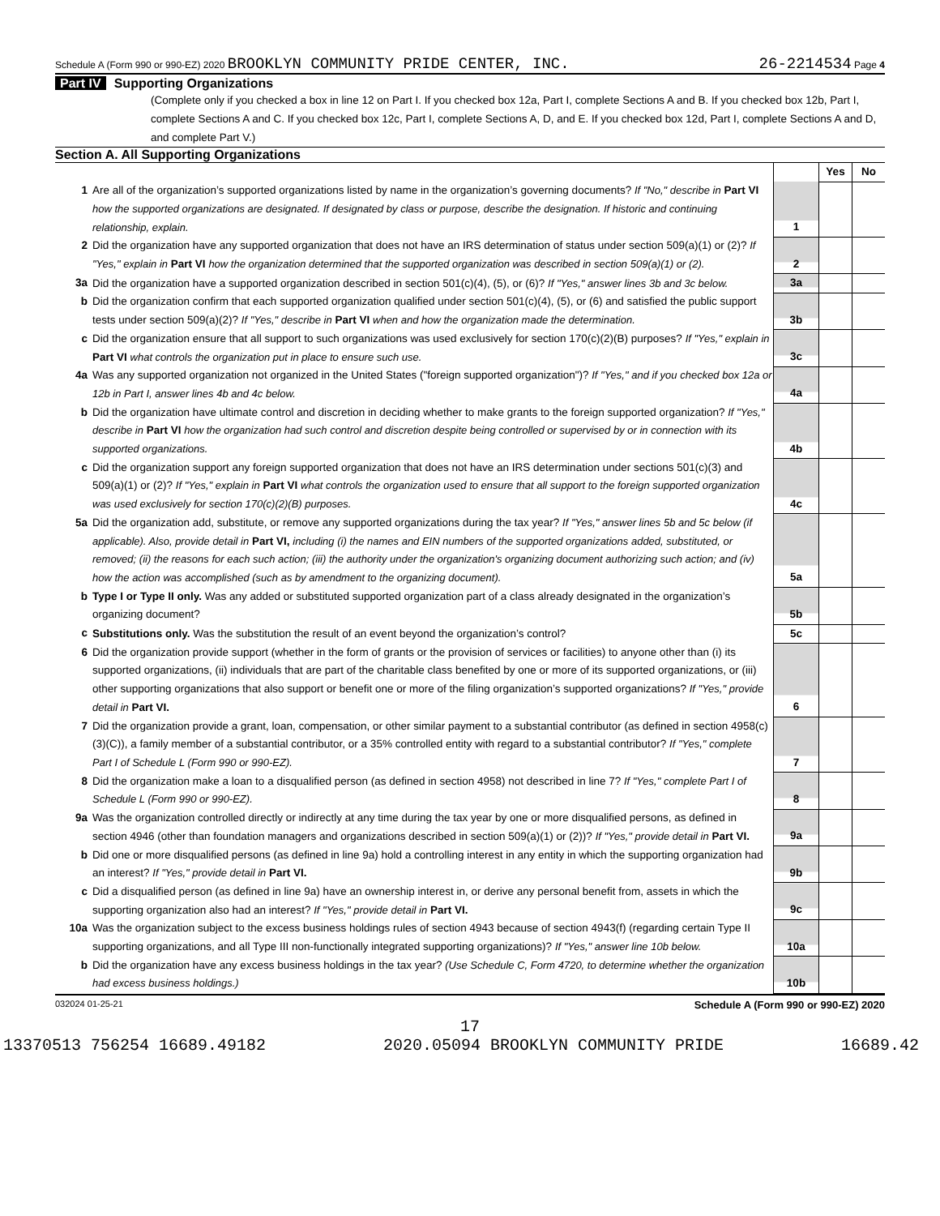Schedule A (Form 990 or 990-EZ) 2020 BROOKLYN COMMUNITY PRIDE CENTER, INC. 26-2214534 Page 4
Part IV Supporting Organizations
(Complete only if you checked a box in line 12 on Part I. If you checked box 12a, Part I, complete Sections A and B. If you checked box 12b, Part I, complete Sections A and C. If you checked box 12c, Part I, complete Sections A, D, and E. If you checked box 12d, Part I, complete Sections A and D, and complete Part V.)
Section A. All Supporting Organizations
| | | | Yes | No |
| 1 | Are all of the organization’s supported organizations listed by name in the organization’s governing documents? If "No," describe in Part VI how the supported organizations are designated. If designated by class or purpose, describe the designation. If historic and continuing relationship, explain. | 1 | | |
| 2 | Did the organization have any supported organization that does not have an IRS determination of status under section 509(a)(1) or (2)? If "Yes," explain in Part VI how the organization determined that the supported organization was described in section 509(a)(1) or (2). | 2 | | |
| 3a | Did the organization have a supported organization described in section 501(c)(4), (5), or (6)? If "Yes," answer lines 3b and 3c below. | 3a | | |
| b | Did the organization confirm that each supported organization qualified under section 501(c)(4), (5), or (6) and satisfied the public support tests under section 509(a)(2)? If "Yes," describe in Part VI when and how the organization made the determination. | 3b | | |
| c | Did the organization ensure that all support to such organizations was used exclusively for section 170(c)(2)(B) purposes? If "Yes," explain in Part VI what controls the organization put in place to ensure such use. | 3c | | |
| 4a | Was any supported organization not organized in the United States ("foreign supported organization")? If "Yes," and if you checked box 12a or 12b in Part I, answer lines 4b and 4c below. | 4a | | |
| b | Did the organization have ultimate control and discretion in deciding whether to make grants to the foreign supported organization? If "Yes," describe in Part VI how the organization had such control and discretion despite being controlled or supervised by or in connection with its supported organizations. | 4b | | |
| c | Did the organization support any foreign supported organization that does not have an IRS determination under sections 501(c)(3) and 509(a)(1) or (2)? If "Yes," explain in Part VI what controls the organization used to ensure that all support to the foreign supported organization was used exclusively for section 170(c)(2)(B) purposes. | 4c | | |
| 5a | Did the organization add, substitute, or remove any supported organizations during the tax year? If "Yes," answer lines 5b and 5c below (if applicable). Also, provide detail in Part VI, including (i) the names and EIN numbers of the supported organizations added, substituted, or removed; (ii) the reasons for each such action; (iii) the authority under the organization's organizing document authorizing such action; and (iv) how the action was accomplished (such as by amendment to the organizing document). | 5a | | |
| b | Type I or Type II only. Was any added or substituted supported organization part of a class already designated in the organization’s organizing document? | 5b | | |
| c | Substitutions only. Was the substitution the result of an event beyond the organization’s control? | 5c | | |
| 6 | Did the organization provide support (whether in the form of grants or the provision of services or facilities) to anyone other than (i) its supported organizations, (ii) individuals that are part of the charitable class benefited by one or more of its supported organizations, or (iii) other supporting organizations that also support or benefit one or more of the filing organization’s supported organizations? If "Yes," provide detail in Part VI. | 6 | | |
| 7 | Did the organization provide a grant, loan, compensation, or other similar payment to a substantial contributor (as defined in section 4958(c)(3)(C)), a family member of a substantial contributor, or a 35% controlled entity with regard to a substantial contributor? If "Yes," complete Part I of Schedule L (Form 990 or 990-EZ). | 7 | | |
| 8 | Did the organization make a loan to a disqualified person (as defined in section 4958) not described in line 7? If "Yes," complete Part I of Schedule L (Form 990 or 990-EZ). | 8 | | |
| 9a | Was the organization controlled directly or indirectly at any time during the tax year by one or more disqualified persons, as defined in section 4946 (other than foundation managers and organizations described in section 509(a)(1) or (2))? If "Yes," provide detail in Part VI. | 9a | | |
| b | Did one or more disqualified persons (as defined in line 9a) hold a controlling interest in any entity in which the supporting organization had an interest? If "Yes," provide detail in Part VI. | 9b | | |
| c | Did a disqualified person (as defined in line 9a) have an ownership interest in, or derive any personal benefit from, assets in which the supporting organization also had an interest? If "Yes," provide detail in Part VI. | 9c | | |
| 10a | Was the organization subject to the excess business holdings rules of section 4943 because of section 4943(f) (regarding certain Type II supporting organizations, and all Type III non-functionally integrated supporting organizations)? If "Yes," answer line 10b below. | 10a | | |
| b | Did the organization have any excess business holdings in the tax year? (Use Schedule C, Form 4720, to determine whether the organization had excess business holdings.) | 10b | | |
032024 01-25-21 Schedule A (Form 990 or 990-EZ) 2020
17
13370513 756254 16689.49182 2020.05094 BROOKLYN COMMUNITY PRIDE 16689.42